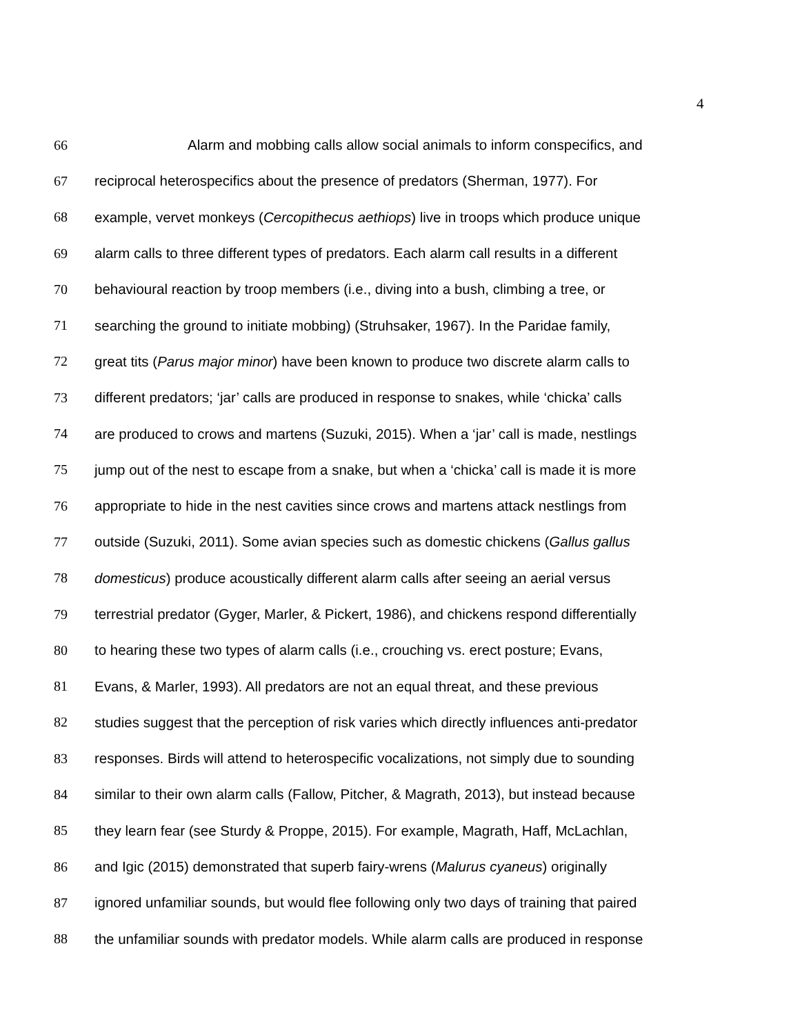4
66 Alarm and mobbing calls allow social animals to inform conspecifics, and
67 reciprocal heterospecifics about the presence of predators (Sherman, 1977). For
68 example, vervet monkeys (Cercopithecus aethiops) live in troops which produce unique
69 alarm calls to three different types of predators. Each alarm call results in a different
70 behavioural reaction by troop members (i.e., diving into a bush, climbing a tree, or
71 searching the ground to initiate mobbing) (Struhsaker, 1967). In the Paridae family,
72 great tits (Parus major minor) have been known to produce two discrete alarm calls to
73 different predators; ‘jar’ calls are produced in response to snakes, while ‘chicka’ calls
74 are produced to crows and martens (Suzuki, 2015). When a ‘jar’ call is made, nestlings
75 jump out of the nest to escape from a snake, but when a ‘chicka’ call is made it is more
76 appropriate to hide in the nest cavities since crows and martens attack nestlings from
77 outside (Suzuki, 2011). Some avian species such as domestic chickens (Gallus gallus
78 domesticus) produce acoustically different alarm calls after seeing an aerial versus
79 terrestrial predator (Gyger, Marler, & Pickert, 1986), and chickens respond differentially
80 to hearing these two types of alarm calls (i.e., crouching vs. erect posture; Evans,
81 Evans, & Marler, 1993). All predators are not an equal threat, and these previous
82 studies suggest that the perception of risk varies which directly influences anti-predator
83 responses. Birds will attend to heterospecific vocalizations, not simply due to sounding
84 similar to their own alarm calls (Fallow, Pitcher, & Magrath, 2013), but instead because
85 they learn fear (see Sturdy & Proppe, 2015). For example, Magrath, Haff, McLachlan,
86 and Igic (2015) demonstrated that superb fairy-wrens (Malurus cyaneus) originally
87 ignored unfamiliar sounds, but would flee following only two days of training that paired
88 the unfamiliar sounds with predator models. While alarm calls are produced in response